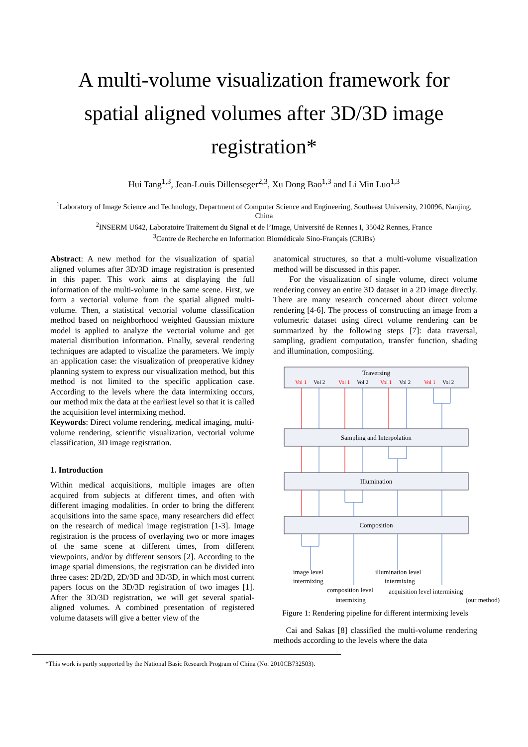A multi-volume visualization framework for
spatial aligned volumes after 3D/3D image
registration*
Hui Tang<sup>1,3</sup>, Jean-Louis Dillenseger<sup>2,3</sup>, Xu Dong Bao<sup>1,3</sup> and Li Min Luo<sup>1,3</sup>
<sup>1</sup> Laboratory of Image Science and Technology, Department of Computer Science and Engineering, Southeast University, 210096, Nanjing, China
<sup>2</sup> INSERM U642, Laboratoire Traitement du Signal et de l’Image, Université de Rennes I, 35042 Rennes, France
<sup>3</sup> Centre de Recherche en Information Biomédicale Sino-Français (CRIBs)
Abstract: A new method for the visualization of spatial aligned volumes after 3D/3D image registration is presented in this paper. This work aims at displaying the full information of the multi-volume in the same scene. First, we form a vectorial volume from the spatial aligned multi-volume. Then, a statistical vectorial volume classification method based on neighborhood weighted Gaussian mixture model is applied to analyze the vectorial volume and get material distribution information. Finally, several rendering techniques are adapted to visualize the parameters. We imply an application case: the visualization of preoperative kidney planning system to express our visualization method, but this method is not limited to the specific application case. According to the levels where the data intermixing occurs, our method mix the data at the earliest level so that it is called the acquisition level intermixing method.
Keywords: Direct volume rendering, medical imaging, multi-volume rendering, scientific visualization, vectorial volume classification, 3D image registration.
1. Introduction
Within medical acquisitions, multiple images are often acquired from subjects at different times, and often with different imaging modalities. In order to bring the different acquisitions into the same space, many researchers did effect on the research of medical image registration [1-3]. Image registration is the process of overlaying two or more images of the same scene at different times, from different viewpoints, and/or by different sensors [2]. According to the image spatial dimensions, the registration can be divided into three cases: 2D/2D, 2D/3D and 3D/3D, in which most current papers focus on the 3D/3D registration of two images [1]. After the 3D/3D registration, we will get several spatial-aligned volumes. A combined presentation of registered volume datasets will give a better view of the
anatomical structures, so that a multi-volume visualization method will be discussed in this paper.
For the visualization of single volume, direct volume rendering convey an entire 3D dataset in a 2D image directly. There are many research concerned about direct volume rendering [4-6]. The process of constructing an image from a volumetric dataset using direct volume rendering can be summarized by the following steps [7]: data traversal, sampling, gradient computation, transfer function, shading and illumination, compositing.
Traversing
Sampling and Interpolation
Illumination
Composition
Vol 1
Vol 2
Vol 1
Vol 2
Vol 1
Vol 2
Vol 1
Vol 2
image level
intermixing
illumination level
intermixing
composition level
acquisition level intermixing
intermixing (our method)
Figure 1: Rendering pipeline for different intermixing levels
Cai and Sakas [8] classified the multi-volume rendering methods according to the levels where the data
*This work is partly supported by the National Basic Research Program of China (No. 2010CB732503).